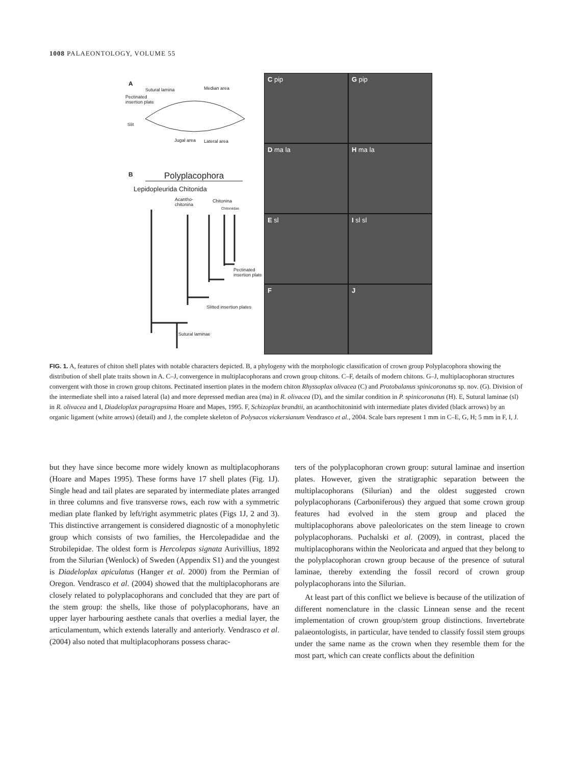1008 PALAEONTOLOGY, VOLUME 55
A
Sutural lamina Median area
Pectinated insertion plate
Slit
Jugal area Lateral area
B Polyplacophora
Lepidopleurida Chitonida
Acantho- chitonina
Chitonina
Chitoniidae
Pectinated insertion plate
Slitted insertion plates
Sutural laminae
C pip
G pip
D ma la
H ma la
E sl
I sl sl
F
J
FIG. 1. A, features of chiton shell plates with notable characters depicted. B, a phylogeny with the morphologic classification of crown group Polyplacophora showing the distribution of shell plate traits shown in A. C–J, convergence in multiplacophorans and crown group chitons. C–F, details of modern chitons. G–J, multiplacophoran structures convergent with those in crown group chitons. Pectinated insertion plates in the modern chiton Rhyssoplax olivacea (C) and Protobalanus spinicoronatus sp. nov. (G). Division of the intermediate shell into a raised lateral (la) and more depressed median area (ma) in R. olivacea (D), and the similar condition in P. spinicoronatus (H). E, Sutural laminae (sl) in R. olivacea and I, Diadeloplax paragrapsima Hoare and Mapes, 1995. F, Schizoplax brandtii, an acanthochitoninid with intermediate plates divided (black arrows) by an organic ligament (white arrows) (detail) and J, the complete skeleton of Polysacos vickersianum Vendrasco et al., 2004. Scale bars represent 1 mm in C–E, G, H; 5 mm in F, I, J.
but they have since become more widely known as multiplacophorans (Hoare and Mapes 1995). These forms have 17 shell plates (Fig. 1J). Single head and tail plates are separated by intermediate plates arranged in three columns and five transverse rows, each row with a symmetric median plate flanked by left/right asymmetric plates (Figs 1J, 2 and 3). This distinctive arrangement is considered diagnostic of a monophyletic group which consists of two families, the Hercolepadidae and the Strobilepidae. The oldest form is Hercolepas signata Aurivillius, 1892 from the Silurian (Wenlock) of Sweden (Appendix S1) and the youngest is Diadeloplax apiculatus (Hanger et al. 2000) from the Permian of Oregon. Vendrasco et al. (2004) showed that the multiplacophorans are closely related to polyplacophorans and concluded that they are part of the stem group: the shells, like those of polyplacophorans, have an upper layer harbouring aesthete canals that overlies a medial layer, the articulamentum, which extends laterally and anteriorly. Vendrasco et al. (2004) also noted that multiplacophorans possess charac-
ters of the polyplacophoran crown group: sutural laminae and insertion plates. However, given the stratigraphic separation between the multiplacophorans (Silurian) and the oldest suggested crown polyplacophorans (Carboniferous) they argued that some crown group features had evolved in the stem group and placed the multiplacophorans above paleoloricates on the stem lineage to crown polyplacophorans. Puchalski et al. (2009), in contrast, placed the multiplacophorans within the Neoloricata and argued that they belong to the polyplacophoran crown group because of the presence of sutural laminae, thereby extending the fossil record of crown group polyplacophorans into the Silurian.
At least part of this conflict we believe is because of the utilization of different nomenclature in the classic Linnean sense and the recent implementation of crown group/stem group distinctions. Invertebrate palaeontologists, in particular, have tended to classify fossil stem groups under the same name as the crown when they resemble them for the most part, which can create conflicts about the definition